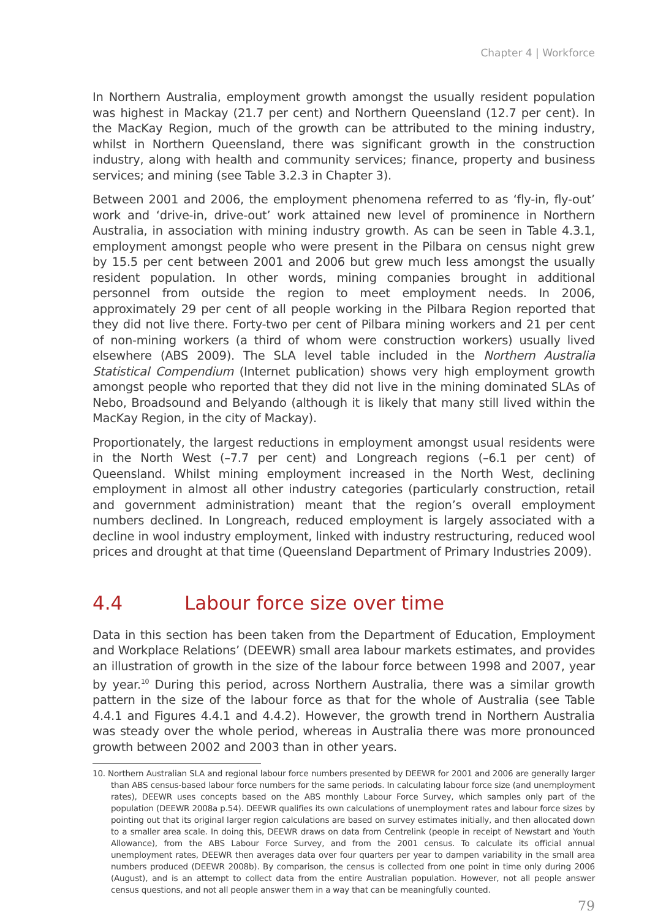Chapter 4 | Workforce
In Northern Australia, employment growth amongst the usually resident population was highest in Mackay (21.7 per cent) and Northern Queensland (12.7 per cent). In the MacKay Region, much of the growth can be attributed to the mining industry, whilst in Northern Queensland, there was significant growth in the construction industry, along with health and community services; finance, property and business services; and mining (see Table 3.2.3 in Chapter 3).
Between 2001 and 2006, the employment phenomena referred to as ‘fly-in, fly-out’ work and ‘drive-in, drive-out’ work attained new level of prominence in Northern Australia, in association with mining industry growth. As can be seen in Table 4.3.1, employment amongst people who were present in the Pilbara on census night grew by 15.5 per cent between 2001 and 2006 but grew much less amongst the usually resident population. In other words, mining companies brought in additional personnel from outside the region to meet employment needs. In 2006, approximately 29 per cent of all people working in the Pilbara Region reported that they did not live there. Forty-two per cent of Pilbara mining workers and 21 per cent of non-mining workers (a third of whom were construction workers) usually lived elsewhere (ABS 2009). The SLA level table included in the Northern Australia Statistical Compendium (Internet publication) shows very high employment growth amongst people who reported that they did not live in the mining dominated SLAs of Nebo, Broadsound and Belyando (although it is likely that many still lived within the MacKay Region, in the city of Mackay).
Proportionately, the largest reductions in employment amongst usual residents were in the North West (–7.7 per cent) and Longreach regions (–6.1 per cent) of Queensland. Whilst mining employment increased in the North West, declining employment in almost all other industry categories (particularly construction, retail and government administration) meant that the region’s overall employment numbers declined. In Longreach, reduced employment is largely associated with a decline in wool industry employment, linked with industry restructuring, reduced wool prices and drought at that time (Queensland Department of Primary Industries 2009).
4.4 Labour force size over time
Data in this section has been taken from the Department of Education, Employment and Workplace Relations’ (DEEWR) small area labour markets estimates, and provides an illustration of growth in the size of the labour force between 1998 and 2007, year by year.<sup>10</sup> During this period, across Northern Australia, there was a similar growth pattern in the size of the labour force as that for the whole of Australia (see Table 4.4.1 and Figures 4.4.1 and 4.4.2). However, the growth trend in Northern Australia was steady over the whole period, whereas in Australia there was more pronounced growth between 2002 and 2003 than in other years.
10. Northern Australian SLA and regional labour force numbers presented by DEEWR for 2001 and 2006 are generally larger than ABS census-based labour force numbers for the same periods. In calculating labour force size (and unemployment rates), DEEWR uses concepts based on the ABS monthly Labour Force Survey, which samples only part of the population (DEEWR 2008a p.54). DEEWR qualifies its own calculations of unemployment rates and labour force sizes by pointing out that its original larger region calculations are based on survey estimates initially, and then allocated down to a smaller area scale. In doing this, DEEWR draws on data from Centrelink (people in receipt of Newstart and Youth Allowance), from the ABS Labour Force Survey, and from the 2001 census. To calculate its official annual unemployment rates, DEEWR then averages data over four quarters per year to dampen variability in the small area numbers produced (DEEWR 2008b). By comparison, the census is collected from one point in time only during 2006 (August), and is an attempt to collect data from the entire Australian population. However, not all people answer census questions, and not all people answer them in a way that can be meaningfully counted.
79